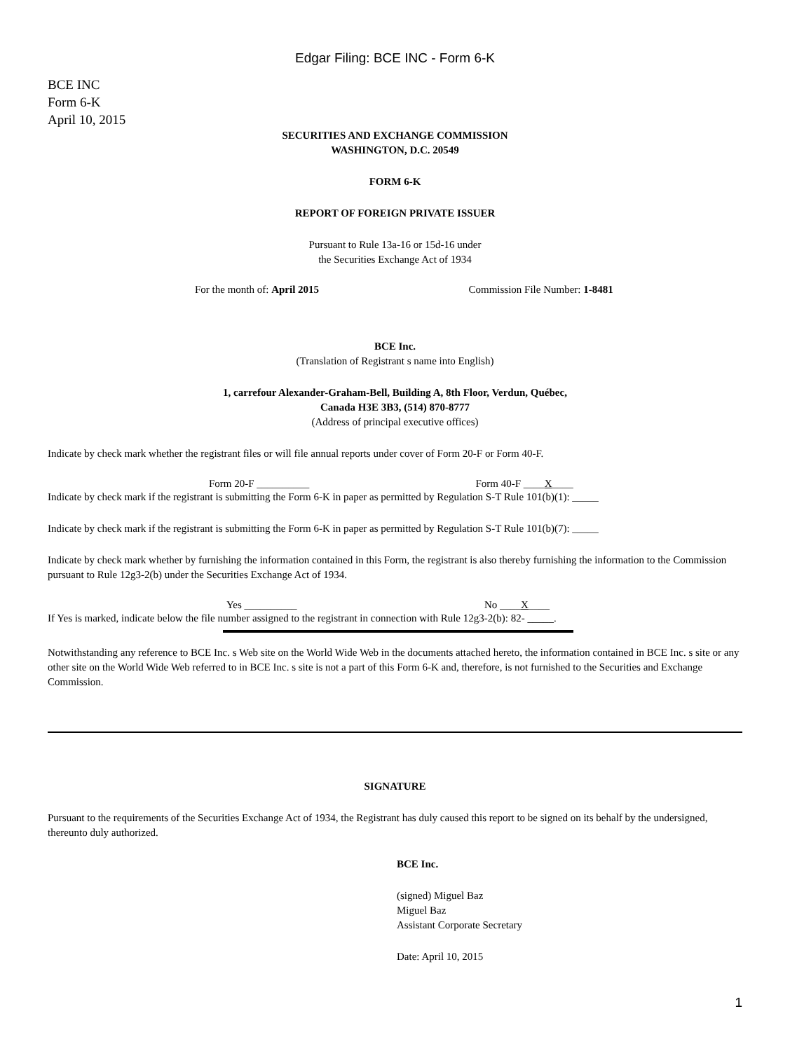Edgar Filing: BCE INC - Form 6-K
BCE INC
Form 6-K
April 10, 2015
SECURITIES AND EXCHANGE COMMISSION
WASHINGTON, D.C. 20549
FORM 6-K
REPORT OF FOREIGN PRIVATE ISSUER
Pursuant to Rule 13a-16 or 15d-16 under
the Securities Exchange Act of 1934
For the month of: April 2015 Commission File Number: 1-8481
BCE Inc.
(Translation of Registrant s name into English)
1, carrefour Alexander-Graham-Bell, Building A, 8th Floor, Verdun, Québec,
Canada H3E 3B3, (514) 870-8777
(Address of principal executive offices)
Indicate by check mark whether the registrant files or will file annual reports under cover of Form 20-F or Form 40-F.
Form 20-F __________ Form 40-F ____X____
Indicate by check mark if the registrant is submitting the Form 6-K in paper as permitted by Regulation S-T Rule 101(b)(1): _____
Indicate by check mark if the registrant is submitting the Form 6-K in paper as permitted by Regulation S-T Rule 101(b)(7): _____
Indicate by check mark whether by furnishing the information contained in this Form, the registrant is also thereby furnishing the information to the Commission pursuant to Rule 12g3-2(b) under the Securities Exchange Act of 1934.
Yes __________ No ____X____
If Yes is marked, indicate below the file number assigned to the registrant in connection with Rule 12g3-2(b): 82- _____.
Notwithstanding any reference to BCE Inc. s Web site on the World Wide Web in the documents attached hereto, the information contained in BCE Inc. s site or any other site on the World Wide Web referred to in BCE Inc. s site is not a part of this Form 6-K and, therefore, is not furnished to the Securities and Exchange Commission.
SIGNATURE
Pursuant to the requirements of the Securities Exchange Act of 1934, the Registrant has duly caused this report to be signed on its behalf by the undersigned, thereunto duly authorized.
BCE Inc.
(signed) Miguel Baz
Miguel Baz
Assistant Corporate Secretary
Date: April 10, 2015
1